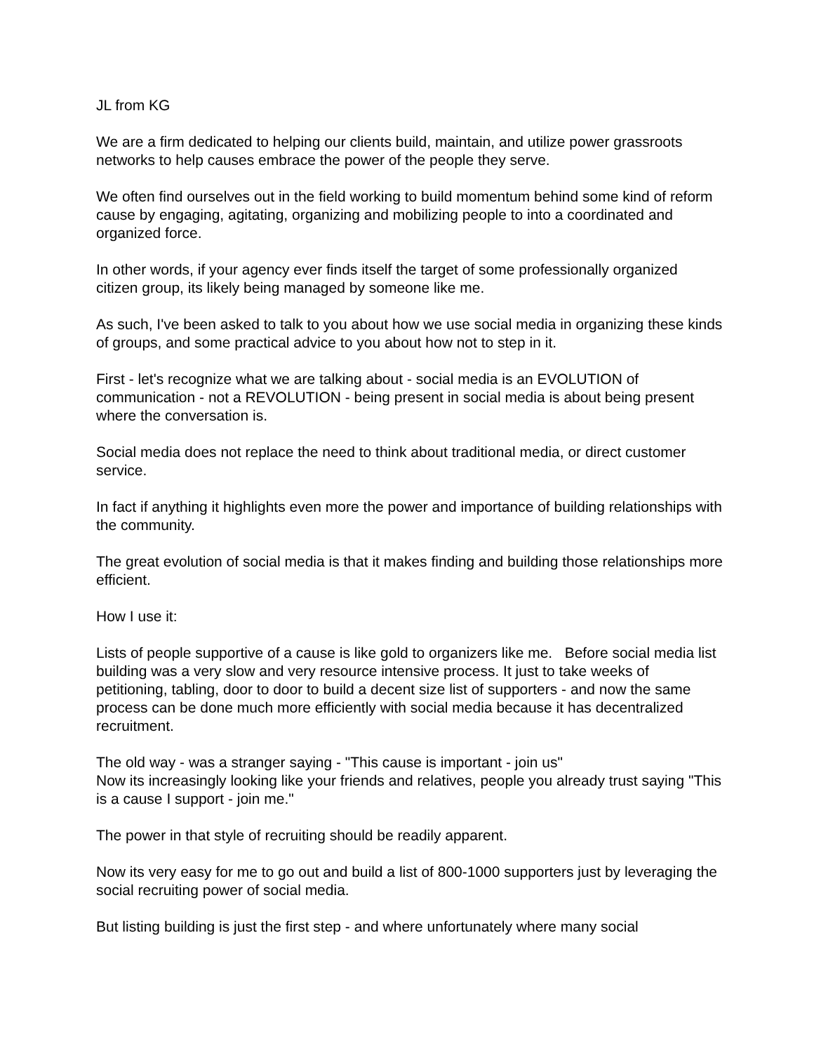JL from KG
We are a firm dedicated to helping our clients build, maintain, and utilize power grassroots networks to help causes embrace the power of the people they serve.
We often find ourselves out in the field working to build momentum behind some kind of reform cause by engaging, agitating, organizing and mobilizing people to into a coordinated and organized force.
In other words, if your agency ever finds itself the target of some professionally organized citizen group, its likely being managed by someone like me.
As such, I've been asked to talk to you about how we use social media in organizing these kinds of groups, and some practical advice to you about how not to step in it.
First - let's recognize what we are talking about - social media is an EVOLUTION of communication - not a REVOLUTION - being present in social media is about being present where the conversation is.
Social media does not replace the need to think about traditional media, or direct customer service.
In fact if anything it highlights even more the power and importance of building relationships with the community.
The great evolution of social media is that it makes finding and building those relationships more efficient.
How I use it:
Lists of people supportive of a cause is like gold to organizers like me. Before social media list building was a very slow and very resource intensive process. It just to take weeks of petitioning, tabling, door to door to build a decent size list of supporters - and now the same process can be done much more efficiently with social media because it has decentralized recruitment.
The old way - was a stranger saying - "This cause is important - join us"
Now its increasingly looking like your friends and relatives, people you already trust saying "This is a cause I support - join me."
The power in that style of recruiting should be readily apparent.
Now its very easy for me to go out and build a list of 800-1000 supporters just by leveraging the social recruiting power of social media.
But listing building is just the first step - and where unfortunately where many social